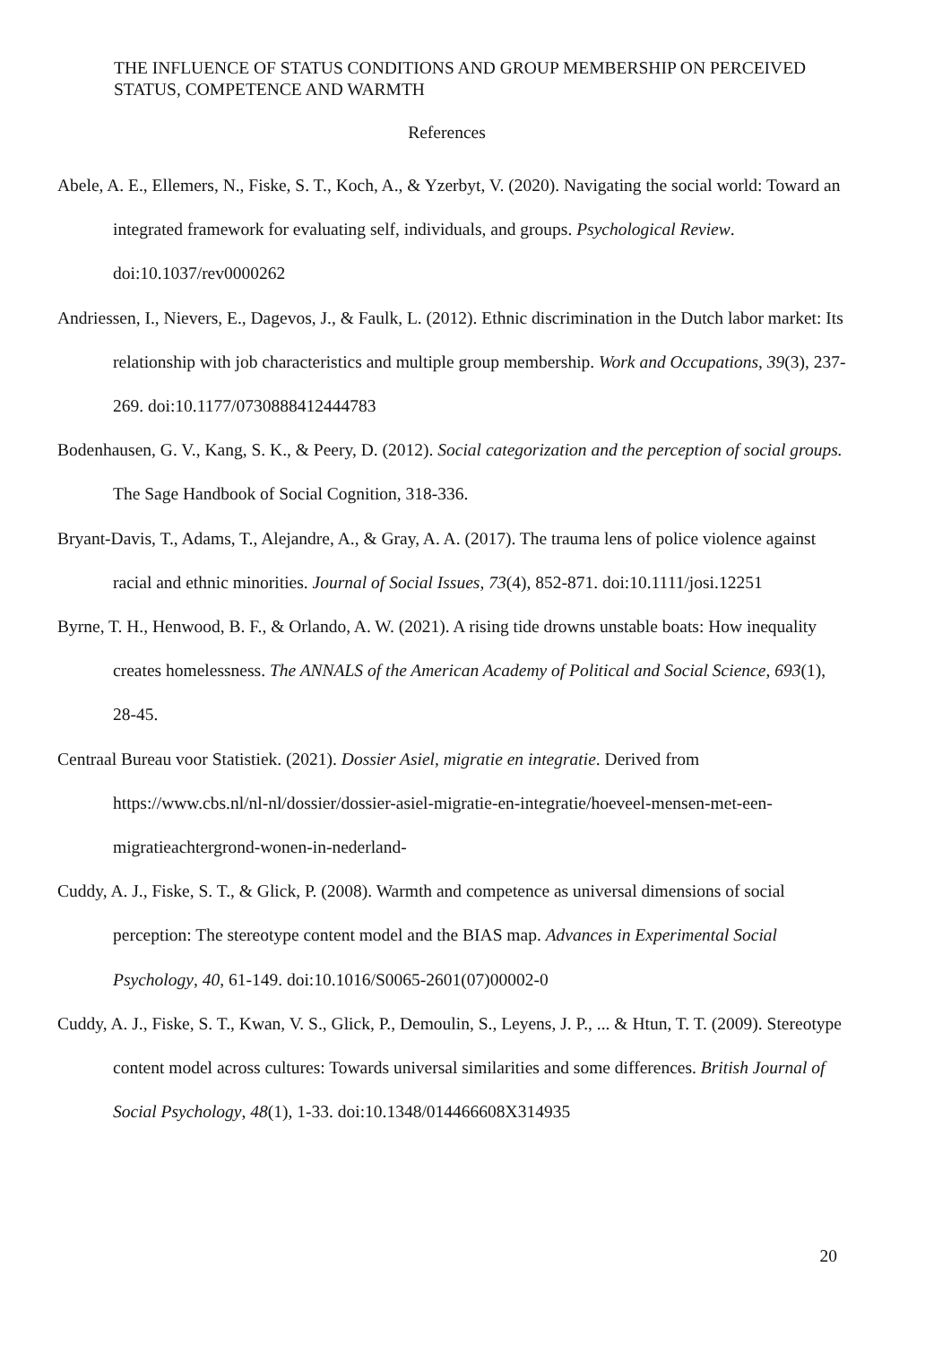THE INFLUENCE OF STATUS CONDITIONS AND GROUP MEMBERSHIP ON PERCEIVED STATUS, COMPETENCE AND WARMTH
References
Abele, A. E., Ellemers, N., Fiske, S. T., Koch, A., & Yzerbyt, V. (2020). Navigating the social world: Toward an integrated framework for evaluating self, individuals, and groups. Psychological Review. doi:10.1037/rev0000262
Andriessen, I., Nievers, E., Dagevos, J., & Faulk, L. (2012). Ethnic discrimination in the Dutch labor market: Its relationship with job characteristics and multiple group membership. Work and Occupations, 39(3), 237-269. doi:10.1177/0730888412444783
Bodenhausen, G. V., Kang, S. K., & Peery, D. (2012). Social categorization and the perception of social groups. The Sage Handbook of Social Cognition, 318-336.
Bryant-Davis, T., Adams, T., Alejandre, A., & Gray, A. A. (2017). The trauma lens of police violence against racial and ethnic minorities. Journal of Social Issues, 73(4), 852-871. doi:10.1111/josi.12251
Byrne, T. H., Henwood, B. F., & Orlando, A. W. (2021). A rising tide drowns unstable boats: How inequality creates homelessness. The ANNALS of the American Academy of Political and Social Science, 693(1), 28-45.
Centraal Bureau voor Statistiek. (2021). Dossier Asiel, migratie en integratie. Derived from https://www.cbs.nl/nl-nl/dossier/dossier-asiel-migratie-en-integratie/hoeveel-mensen-met-een-migratieachtergrond-wonen-in-nederland-
Cuddy, A. J., Fiske, S. T., & Glick, P. (2008). Warmth and competence as universal dimensions of social perception: The stereotype content model and the BIAS map. Advances in Experimental Social Psychology, 40, 61-149. doi:10.1016/S0065-2601(07)00002-0
Cuddy, A. J., Fiske, S. T., Kwan, V. S., Glick, P., Demoulin, S., Leyens, J. P., ... & Htun, T. T. (2009). Stereotype content model across cultures: Towards universal similarities and some differences. British Journal of Social Psychology, 48(1), 1-33. doi:10.1348/014466608X314935
20